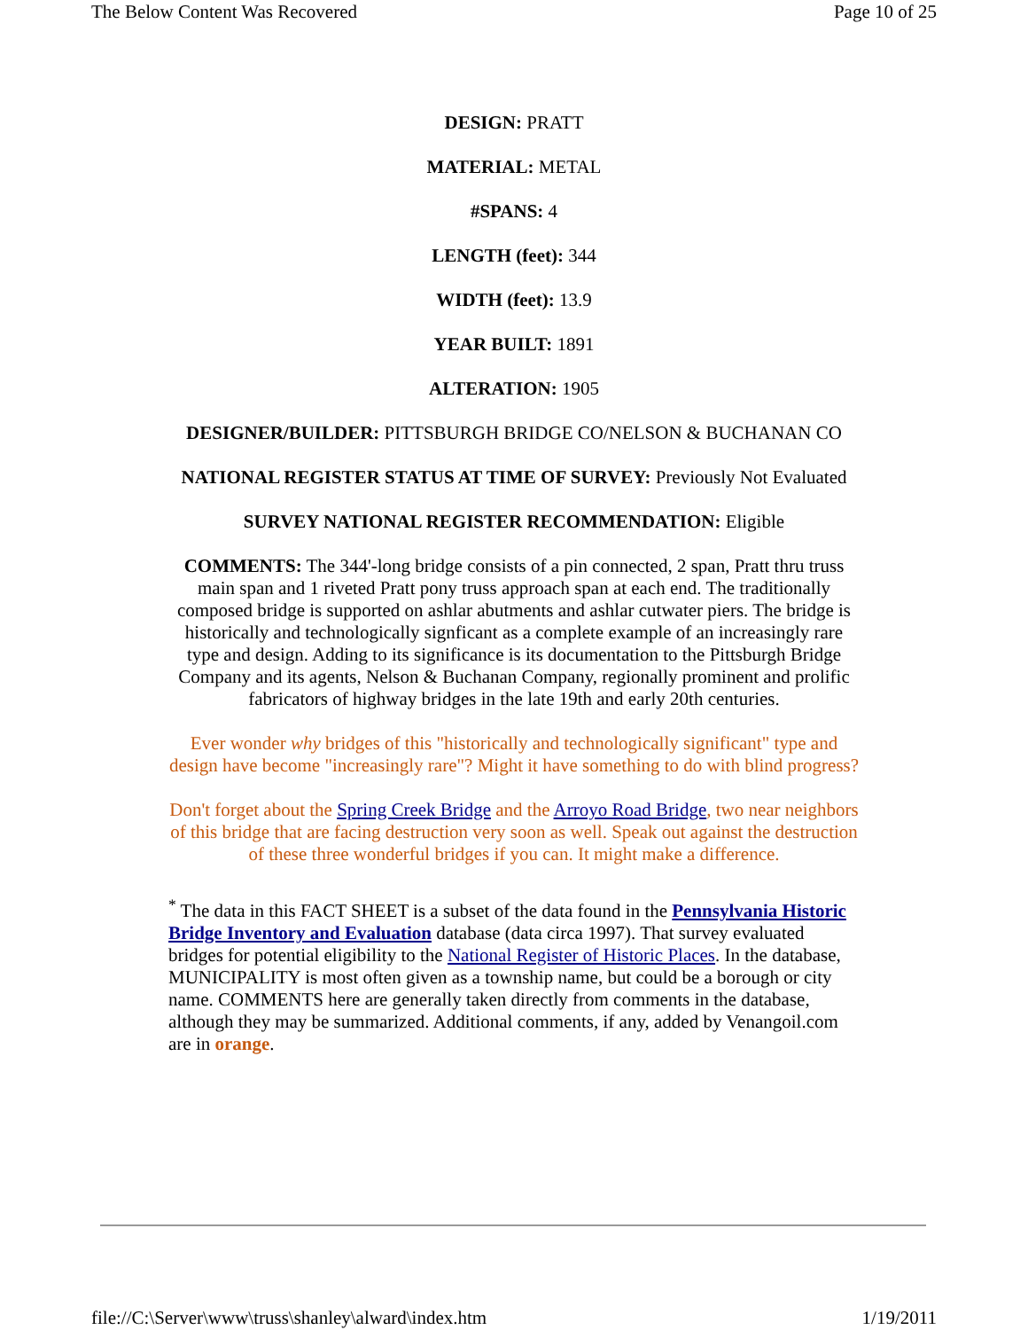The Below Content Was Recovered Page 10 of 25
DESIGN: PRATT
MATERIAL: METAL
#SPANS: 4
LENGTH (feet): 344
WIDTH (feet): 13.9
YEAR BUILT: 1891
ALTERATION: 1905
DESIGNER/BUILDER: PITTSBURGH BRIDGE CO/NELSON & BUCHANAN CO
NATIONAL REGISTER STATUS AT TIME OF SURVEY: Previously Not Evaluated
SURVEY NATIONAL REGISTER RECOMMENDATION: Eligible
COMMENTS: The 344'-long bridge consists of a pin connected, 2 span, Pratt thru truss main span and 1 riveted Pratt pony truss approach span at each end. The traditionally composed bridge is supported on ashlar abutments and ashlar cutwater piers. The bridge is historically and technologically signficant as a complete example of an increasingly rare type and design. Adding to its significance is its documentation to the Pittsburgh Bridge Company and its agents, Nelson & Buchanan Company, regionally prominent and prolific fabricators of highway bridges in the late 19th and early 20th centuries.
Ever wonder why bridges of this "historically and technologically significant" type and design have become "increasingly rare"? Might it have something to do with blind progress?
Don't forget about the Spring Creek Bridge and the Arroyo Road Bridge, two near neighbors of this bridge that are facing destruction very soon as well. Speak out against the destruction of these three wonderful bridges if you can. It might make a difference.
<sup>*</sup> The data in this FACT SHEET is a subset of the data found in the Pennsylvania Historic Bridge Inventory and Evaluation database (data circa 1997). That survey evaluated bridges for potential eligibility to the National Register of Historic Places. In the database, MUNICIPALITY is most often given as a township name, but could be a borough or city name. COMMENTS here are generally taken directly from comments in the database, although they may be summarized. Additional comments, if any, added by Venangoil.com are in orange.
file://C:\Server\www\truss\shanley\alward\index.htm 1/19/2011